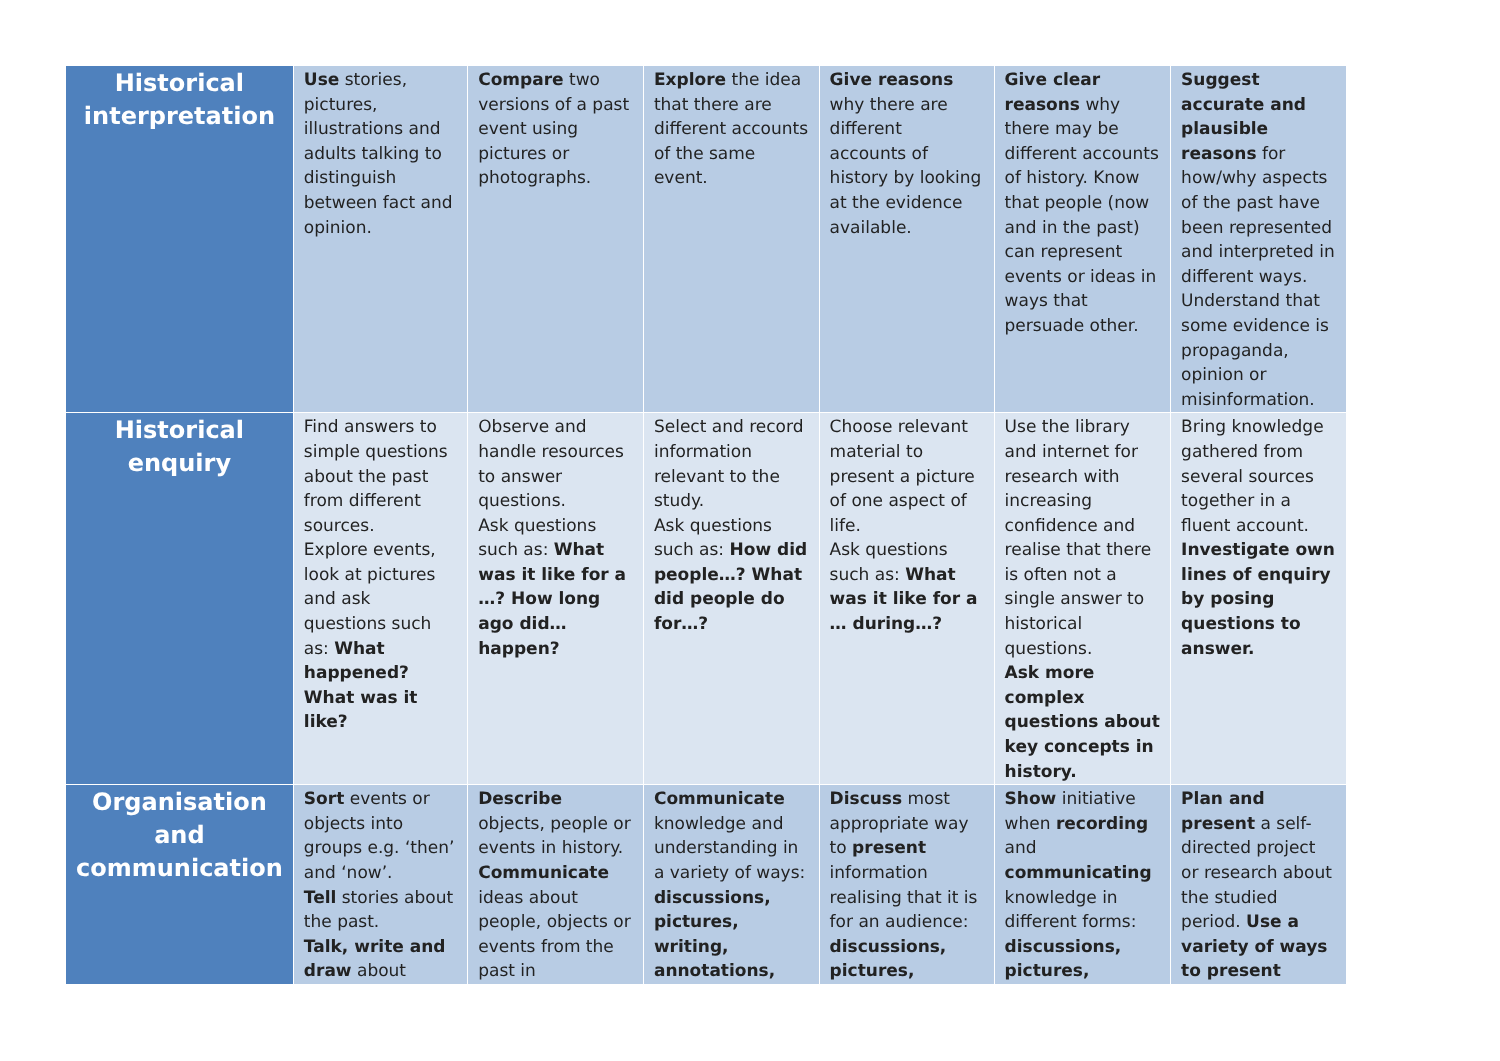| Historical interpretation | Use stories, pictures, illustrations and adults talking to distinguish between fact and opinion. | Compare two versions of a past event using pictures or photographs. | Explore the idea that there are different accounts of the same event. | Give reasons why there are different accounts of history by looking at the evidence available. | Give clear reasons why there may be different accounts of history. Know that people (now and in the past) can represent events or ideas in ways that persuade other. | Suggest accurate and plausible reasons for how/why aspects of the past have been represented and interpreted in different ways. Understand that some evidence is propaganda, opinion or misinformation. |
| Historical enquiry | Find answers to simple questions about the past from different sources. Explore events, look at pictures and ask questions such as: What happened? What was it like? | Observe and handle resources to answer questions. Ask questions such as: What was it like for a …? How long ago did…happen? | Select and record information relevant to the study. Ask questions such as: How did people…? What did people do for…? | Choose relevant material to present a picture of one aspect of life. Ask questions such as: What was it like for a … during…? | Use the library and internet for research with increasing confidence and realise that there is often not a single answer to historical questions. Ask more complex questions about key concepts in history. | Bring knowledge gathered from several sources together in a fluent account. Investigate own lines of enquiry by posing questions to answer. |
| Organisation and communication | Sort events or objects into groups e.g. ‘then’ and ‘now’. Tell stories about the past. Talk, write and draw about | Describe objects, people or events in history. Communicate ideas about people, objects or events from the past in | Communicate knowledge and understanding in a variety of ways: discussions, pictures, writing, annotations, | Discuss most appropriate way to present information realising that it is for an audience: discussions, pictures, | Show initiative when recording and communicating knowledge in different forms: discussions, pictures, | Plan and present a self-directed project or research about the studied period. Use a variety of ways to present |